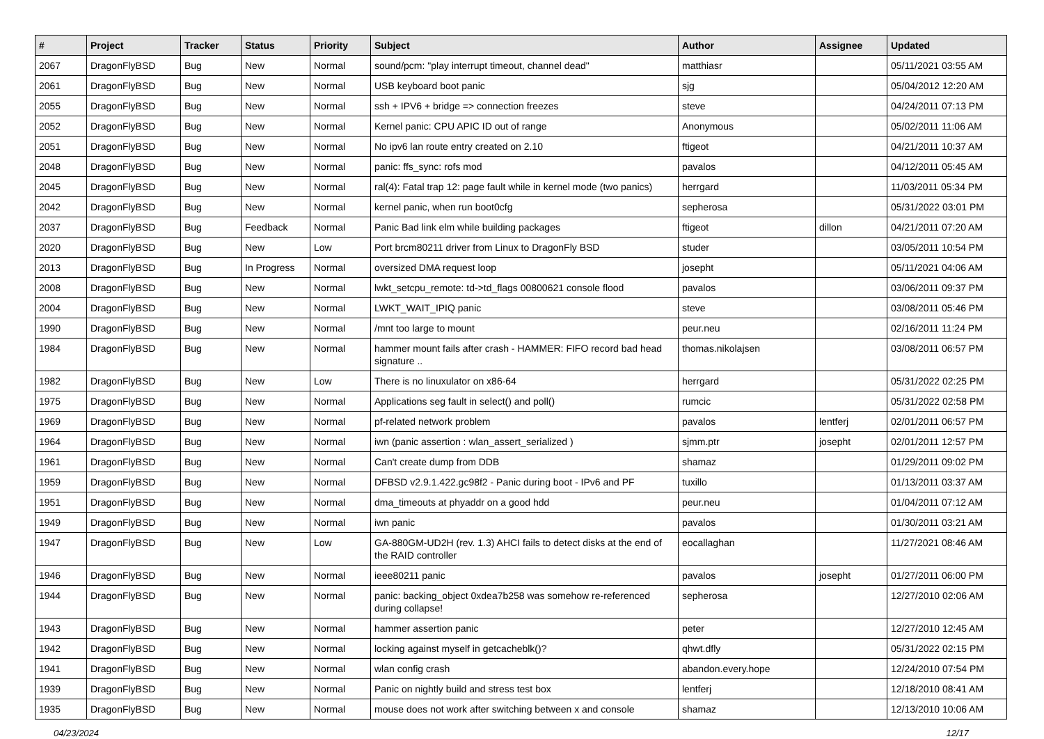| # | Project | Tracker | Status | Priority | Subject | Author | Assignee | Updated |
| --- | --- | --- | --- | --- | --- | --- | --- | --- |
| 2067 | DragonFlyBSD | Bug | New | Normal | sound/pcm: "play interrupt timeout, channel dead" | matthiasr | | 05/11/2021 03:55 AM |
| 2061 | DragonFlyBSD | Bug | New | Normal | USB keyboard boot panic | sjg | | 05/04/2012 12:20 AM |
| 2055 | DragonFlyBSD | Bug | New | Normal | ssh + IPV6 + bridge => connection freezes | steve | | 04/24/2011 07:13 PM |
| 2052 | DragonFlyBSD | Bug | New | Normal | Kernel panic: CPU APIC ID out of range | Anonymous | | 05/02/2011 11:06 AM |
| 2051 | DragonFlyBSD | Bug | New | Normal | No ipv6 lan route entry created on 2.10 | ftigeot | | 04/21/2011 10:37 AM |
| 2048 | DragonFlyBSD | Bug | New | Normal | panic: ffs_sync: rofs mod | pavalos | | 04/12/2011 05:45 AM |
| 2045 | DragonFlyBSD | Bug | New | Normal | ral(4): Fatal trap 12: page fault while in kernel mode (two panics) | herrgard | | 11/03/2011 05:34 PM |
| 2042 | DragonFlyBSD | Bug | New | Normal | kernel panic, when run boot0cfg | sepherosa | | 05/31/2022 03:01 PM |
| 2037 | DragonFlyBSD | Bug | Feedback | Normal | Panic Bad link elm while building packages | ftigeot | dillon | 04/21/2011 07:20 AM |
| 2020 | DragonFlyBSD | Bug | New | Low | Port brcm80211 driver from Linux to DragonFly BSD | studer | | 03/05/2011 10:54 PM |
| 2013 | DragonFlyBSD | Bug | In Progress | Normal | oversized DMA request loop | josepht | | 05/11/2021 04:06 AM |
| 2008 | DragonFlyBSD | Bug | New | Normal | lwkt_setcpu_remote: td->td_flags 00800621 console flood | pavalos | | 03/06/2011 09:37 PM |
| 2004 | DragonFlyBSD | Bug | New | Normal | LWKT_WAIT_IPIQ panic | steve | | 03/08/2011 05:46 PM |
| 1990 | DragonFlyBSD | Bug | New | Normal | /mnt too large to mount | peur.neu | | 02/16/2011 11:24 PM |
| 1984 | DragonFlyBSD | Bug | New | Normal | hammer mount fails after crash - HAMMER: FIFO record bad head signature .. | thomas.nikolajsen | | 03/08/2011 06:57 PM |
| 1982 | DragonFlyBSD | Bug | New | Low | There is no linuxulator on x86-64 | herrgard | | 05/31/2022 02:25 PM |
| 1975 | DragonFlyBSD | Bug | New | Normal | Applications seg fault in select() and poll() | rumcic | | 05/31/2022 02:58 PM |
| 1969 | DragonFlyBSD | Bug | New | Normal | pf-related network problem | pavalos | lentferj | 02/01/2011 06:57 PM |
| 1964 | DragonFlyBSD | Bug | New | Normal | iwn (panic assertion : wlan_assert_serialized ) | sjmm.ptr | josepht | 02/01/2011 12:57 PM |
| 1961 | DragonFlyBSD | Bug | New | Normal | Can't create dump from DDB | shamaz | | 01/29/2011 09:02 PM |
| 1959 | DragonFlyBSD | Bug | New | Normal | DFBSD v2.9.1.422.gc98f2 - Panic during boot - IPv6 and PF | tuxillo | | 01/13/2011 03:37 AM |
| 1951 | DragonFlyBSD | Bug | New | Normal | dma_timeouts at phyaddr on a good hdd | peur.neu | | 01/04/2011 07:12 AM |
| 1949 | DragonFlyBSD | Bug | New | Normal | iwn panic | pavalos | | 01/30/2011 03:21 AM |
| 1947 | DragonFlyBSD | Bug | New | Low | GA-880GM-UD2H (rev. 1.3) AHCI fails to detect disks at the end of the RAID controller | eocallaghan | | 11/27/2021 08:46 AM |
| 1946 | DragonFlyBSD | Bug | New | Normal | ieee80211 panic | pavalos | josepht | 01/27/2011 06:00 PM |
| 1944 | DragonFlyBSD | Bug | New | Normal | panic: backing_object 0xdea7b258 was somehow re-referenced during collapse! | sepherosa | | 12/27/2010 02:06 AM |
| 1943 | DragonFlyBSD | Bug | New | Normal | hammer assertion panic | peter | | 12/27/2010 12:45 AM |
| 1942 | DragonFlyBSD | Bug | New | Normal | locking against myself in getcacheblk()? | qhwt.dfly | | 05/31/2022 02:15 PM |
| 1941 | DragonFlyBSD | Bug | New | Normal | wlan config crash | abandon.every.hope | | 12/24/2010 07:54 PM |
| 1939 | DragonFlyBSD | Bug | New | Normal | Panic on nightly build and stress test box | lentferj | | 12/18/2010 08:41 AM |
| 1935 | DragonFlyBSD | Bug | New | Normal | mouse does not work after switching between x and console | shamaz | | 12/13/2010 10:06 AM |
04/23/2024 12/17